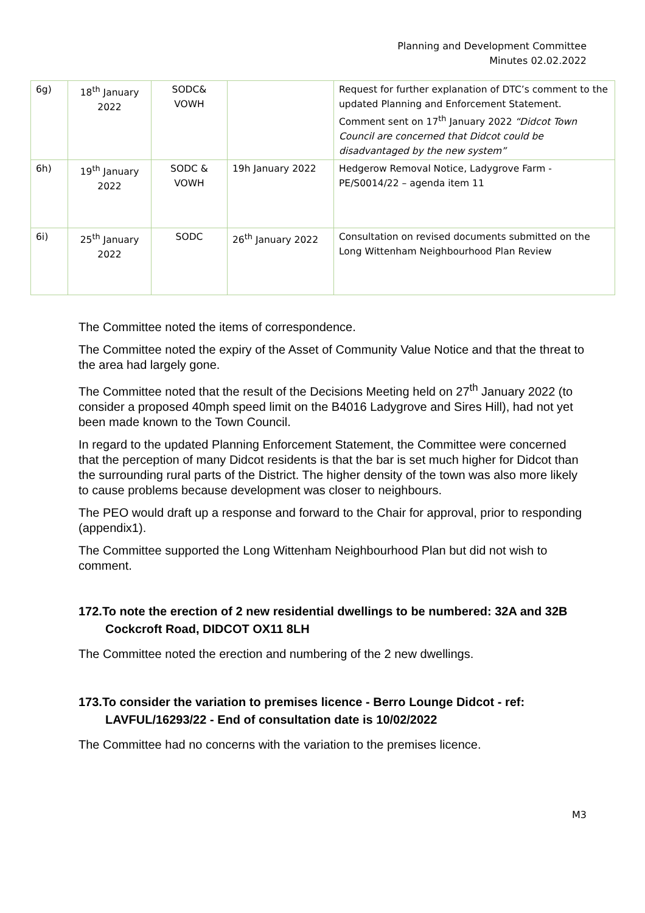Planning and Development Committee
Minutes 02.02.2022
| 6g) | 18<sup>th</sup> January 2022 | SODC& VOWH | | Request for further explanation of DTC’s comment to the updated Planning and Enforcement Statement. Comment sent on 17<sup>th</sup> January 2022 “Didcot Town Council are concerned that Didcot could be disadvantaged by the new system” |
| 6h) | 19<sup>th</sup> January 2022 | SODC & VOWH | 19h January 2022 | Hedgerow Removal Notice, Ladygrove Farm - PE/S0014/22 – agenda item 11 |
| 6i) | 25<sup>th</sup> January 2022 | SODC | 26<sup>th</sup> January 2022 | Consultation on revised documents submitted on the Long Wittenham Neighbourhood Plan Review |
The Committee noted the items of correspondence.
The Committee noted the expiry of the Asset of Community Value Notice and that the threat to the area had largely gone.
The Committee noted that the result of the Decisions Meeting held on 27<sup>th</sup> January 2022 (to consider a proposed 40mph speed limit on the B4016 Ladygrove and Sires Hill), had not yet been made known to the Town Council.
In regard to the updated Planning Enforcement Statement, the Committee were concerned that the perception of many Didcot residents is that the bar is set much higher for Didcot than the surrounding rural parts of the District. The higher density of the town was also more likely to cause problems because development was closer to neighbours.
The PEO would draft up a response and forward to the Chair for approval, prior to responding (appendix1).
The Committee supported the Long Wittenham Neighbourhood Plan but did not wish to comment.
172.To note the erection of 2 new residential dwellings to be numbered: 32A and 32B Cockcroft Road, DIDCOT OX11 8LH
The Committee noted the erection and numbering of the 2 new dwellings.
173.To consider the variation to premises licence - Berro Lounge Didcot - ref: LAVFUL/16293/22 - End of consultation date is 10/02/2022
The Committee had no concerns with the variation to the premises licence.
M3